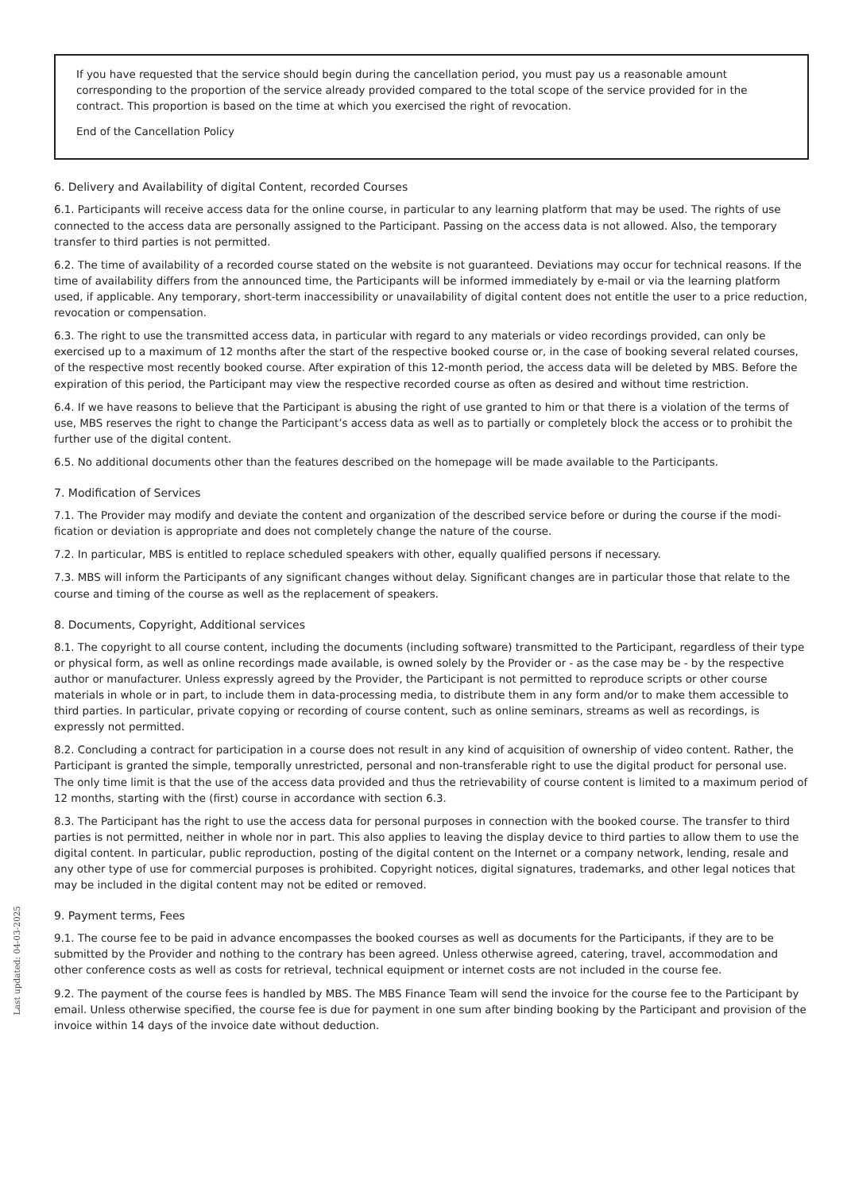If you have requested that the service should begin during the cancellation period, you must pay us a reasonable amount corresponding to the proportion of the service already provided compared to the total scope of the service provided for in the contract. This proportion is based on the time at which you exercised the right of revocation.
End of the Cancellation Policy
6. Delivery and Availability of digital Content, recorded Courses
6.1. Participants will receive access data for the online course, in particular to any learning platform that may be used. The rights of use connected to the access data are personally assigned to the Participant. Passing on the access data is not allowed. Also, the temporary transfer to third parties is not permitted.
6.2. The time of availability of a recorded course stated on the website is not guaranteed. Deviations may occur for technical reasons. If the time of availability differs from the announced time, the Participants will be informed immediately by e-mail or via the learning platform used, if applicable. Any temporary, short-term inaccessibility or unavailability of digital content does not entitle the user to a price reduction, revocation or compensation.
6.3. The right to use the transmitted access data, in particular with regard to any materials or video recordings provided, can only be exercised up to a maximum of 12 months after the start of the respective booked course or, in the case of booking several related courses, of the respective most recently booked course. After expiration of this 12-month period, the access data will be deleted by MBS. Before the expiration of this period, the Participant may view the respective recorded course as often as desired and without time restriction.
6.4. If we have reasons to believe that the Participant is abusing the right of use granted to him or that there is a violation of the terms of use, MBS reserves the right to change the Participant’s access data as well as to partially or completely block the access or to prohibit the further use of the digital content.
6.5. No additional documents other than the features described on the homepage will be made available to the Participants.
7. Modification of Services
7.1. The Provider may modify and deviate the content and organization of the described service before or during the course if the modi-fication or deviation is appropriate and does not completely change the nature of the course.
7.2. In particular, MBS is entitled to replace scheduled speakers with other, equally qualified persons if necessary.
7.3. MBS will inform the Participants of any significant changes without delay. Significant changes are in particular those that relate to the course and timing of the course as well as the replacement of speakers.
8. Documents, Copyright, Additional services
8.1. The copyright to all course content, including the documents (including software) transmitted to the Participant, regardless of their type or physical form, as well as online recordings made available, is owned solely by the Provider or - as the case may be - by the respective author or manufacturer. Unless expressly agreed by the Provider, the Participant is not permitted to reproduce scripts or other course materials in whole or in part, to include them in data-processing media, to distribute them in any form and/or to make them accessible to third parties. In particular, private copying or recording of course content, such as online seminars, streams as well as recordings, is expressly not permitted.
8.2. Concluding a contract for participation in a course does not result in any kind of acquisition of ownership of video content. Rather, the Participant is granted the simple, temporally unrestricted, personal and non-transferable right to use the digital product for personal use. The only time limit is that the use of the access data provided and thus the retrievability of course content is limited to a maximum period of 12 months, starting with the (first) course in accordance with section 6.3.
8.3. The Participant has the right to use the access data for personal purposes in connection with the booked course. The transfer to third parties is not permitted, neither in whole nor in part. This also applies to leaving the display device to third parties to allow them to use the digital content. In particular, public reproduction, posting of the digital content on the Internet or a company network, lending, resale and any other type of use for commercial purposes is prohibited. Copyright notices, digital signatures, trademarks, and other legal notices that may be included in the digital content may not be edited or removed.
9. Payment terms, Fees
9.1. The course fee to be paid in advance encompasses the booked courses as well as documents for the Participants, if they are to be submitted by the Provider and nothing to the contrary has been agreed. Unless otherwise agreed, catering, travel, accommodation and other conference costs as well as costs for retrieval, technical equipment or internet costs are not included in the course fee.
9.2. The payment of the course fees is handled by MBS. The MBS Finance Team will send the invoice for the course fee to the Participant by email. Unless otherwise specified, the course fee is due for payment in one sum after binding booking by the Participant and provision of the invoice within 14 days of the invoice date without deduction.
Last updated: 04-03-2025